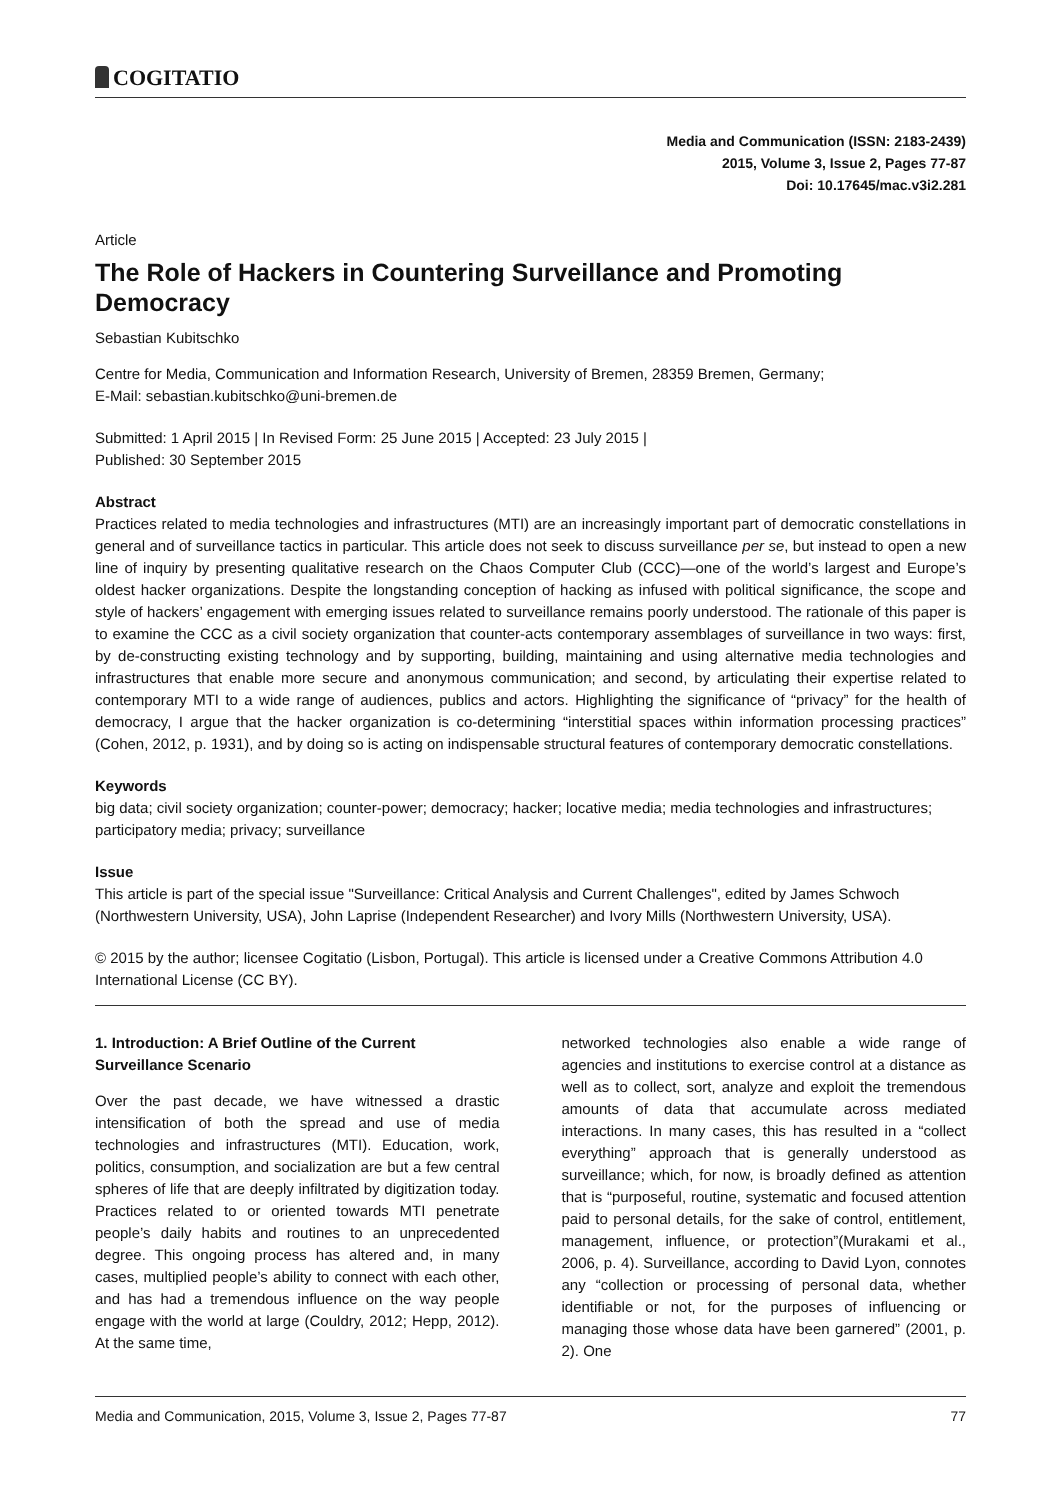COGITATIO
Media and Communication (ISSN: 2183-2439)
2015, Volume 3, Issue 2, Pages 77-87
Doi: 10.17645/mac.v3i2.281
Article
The Role of Hackers in Countering Surveillance and Promoting Democracy
Sebastian Kubitschko
Centre for Media, Communication and Information Research, University of Bremen, 28359 Bremen, Germany;
E-Mail: sebastian.kubitschko@uni-bremen.de
Submitted: 1 April 2015 | In Revised Form: 25 June 2015 | Accepted: 23 July 2015 |
Published: 30 September 2015
Abstract
Practices related to media technologies and infrastructures (MTI) are an increasingly important part of democratic constellations in general and of surveillance tactics in particular. This article does not seek to discuss surveillance per se, but instead to open a new line of inquiry by presenting qualitative research on the Chaos Computer Club (CCC)—one of the world’s largest and Europe’s oldest hacker organizations. Despite the longstanding conception of hacking as infused with political significance, the scope and style of hackers’ engagement with emerging issues related to surveillance remains poorly understood. The rationale of this paper is to examine the CCC as a civil society organization that counter-acts contemporary assemblages of surveillance in two ways: first, by de-constructing existing technology and by supporting, building, maintaining and using alternative media technologies and infrastructures that enable more secure and anonymous communication; and second, by articulating their expertise related to contemporary MTI to a wide range of audiences, publics and actors. Highlighting the significance of “privacy” for the health of democracy, I argue that the hacker organization is co-determining “interstitial spaces within information processing practices” (Cohen, 2012, p. 1931), and by doing so is acting on indispensable structural features of contemporary democratic constellations.
Keywords
big data; civil society organization; counter-power; democracy; hacker; locative media; media technologies and infrastructures; participatory media; privacy; surveillance
Issue
This article is part of the special issue "Surveillance: Critical Analysis and Current Challenges", edited by James Schwoch (Northwestern University, USA), John Laprise (Independent Researcher) and Ivory Mills (Northwestern University, USA).
© 2015 by the author; licensee Cogitatio (Lisbon, Portugal). This article is licensed under a Creative Commons Attribution 4.0 International License (CC BY).
1. Introduction: A Brief Outline of the Current Surveillance Scenario
Over the past decade, we have witnessed a drastic intensification of both the spread and use of media technologies and infrastructures (MTI). Education, work, politics, consumption, and socialization are but a few central spheres of life that are deeply infiltrated by digitization today. Practices related to or oriented towards MTI penetrate people’s daily habits and routines to an unprecedented degree. This ongoing process has altered and, in many cases, multiplied people’s ability to connect with each other, and has had a tremendous influence on the way people engage with the world at large (Couldry, 2012; Hepp, 2012). At the same time,
networked technologies also enable a wide range of agencies and institutions to exercise control at a distance as well as to collect, sort, analyze and exploit the tremendous amounts of data that accumulate across mediated interactions. In many cases, this has resulted in a “collect everything” approach that is generally understood as surveillance; which, for now, is broadly defined as attention that is “purposeful, routine, systematic and focused attention paid to personal details, for the sake of control, entitlement, management, influence, or protection”(Murakami et al., 2006, p. 4). Surveillance, according to David Lyon, connotes any “collection or processing of personal data, whether identifiable or not, for the purposes of influencing or managing those whose data have been garnered” (2001, p. 2). One
Media and Communication, 2015, Volume 3, Issue 2, Pages 77-87 77